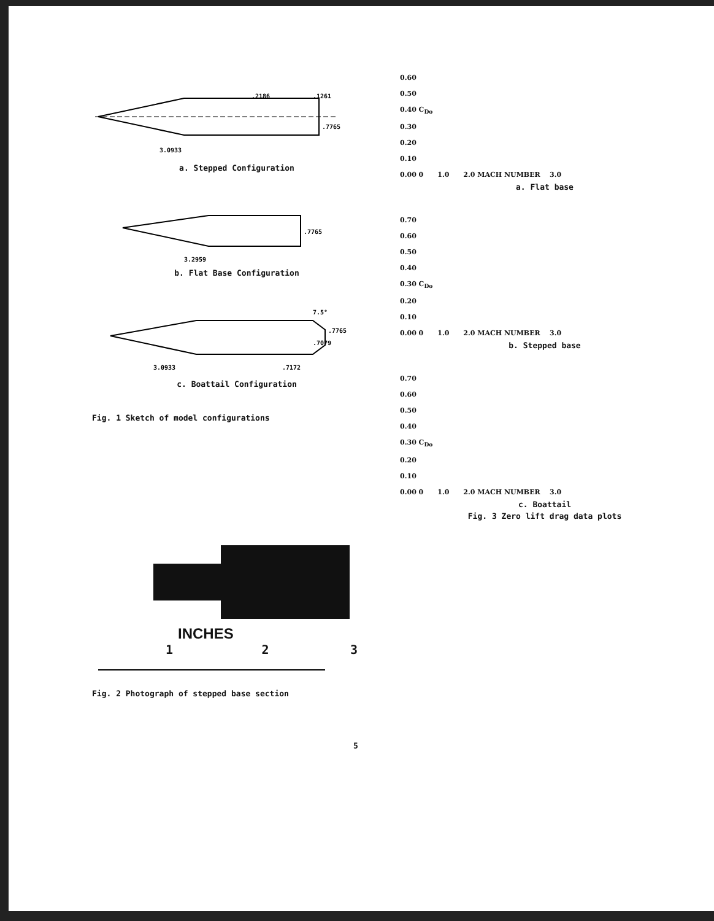3.0933
.2186
.1261
.7765
a. Stepped Configuration
3.2959
.7765
b. Flat Base Configuration
3.0933
.7172
7.5°
.7765
.7079
c. Boattail Configuration
Fig. 1 Sketch of model configurations
INCHES
1 2 3
Fig. 2 Photograph of stepped base section
0.60
0.50
0.40 C<sub>Do</sub>
0.30
0.20
0.10
0.00 0 1.0 2.0 MACH NUMBER 3.0
a. Flat base
0.70
0.60
0.50
0.40
0.30 C<sub>Do</sub>
0.20
0.10
0.00 0 1.0 2.0 MACH NUMBER 3.0
b. Stepped base
0.70
0.60
0.50
0.40
0.30 C<sub>Do</sub>
0.20
0.10
0.00 0 1.0 2.0 MACH NUMBER 3.0
c. Boattail
Fig. 3 Zero lift drag data plots
5